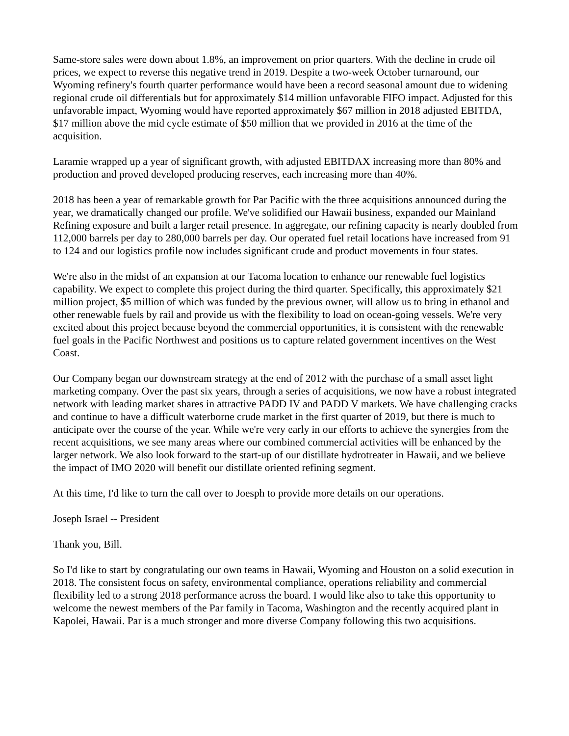Same-store sales were down about 1.8%, an improvement on prior quarters. With the decline in crude oil prices, we expect to reverse this negative trend in 2019. Despite a two-week October turnaround, our Wyoming refinery's fourth quarter performance would have been a record seasonal amount due to widening regional crude oil differentials but for approximately $14 million unfavorable FIFO impact. Adjusted for this unfavorable impact, Wyoming would have reported approximately $67 million in 2018 adjusted EBITDA, $17 million above the mid cycle estimate of $50 million that we provided in 2016 at the time of the acquisition.
Laramie wrapped up a year of significant growth, with adjusted EBITDAX increasing more than 80% and production and proved developed producing reserves, each increasing more than 40%.
2018 has been a year of remarkable growth for Par Pacific with the three acquisitions announced during the year, we dramatically changed our profile. We've solidified our Hawaii business, expanded our Mainland Refining exposure and built a larger retail presence. In aggregate, our refining capacity is nearly doubled from 112,000 barrels per day to 280,000 barrels per day. Our operated fuel retail locations have increased from 91 to 124 and our logistics profile now includes significant crude and product movements in four states.
We're also in the midst of an expansion at our Tacoma location to enhance our renewable fuel logistics capability. We expect to complete this project during the third quarter. Specifically, this approximately $21 million project, $5 million of which was funded by the previous owner, will allow us to bring in ethanol and other renewable fuels by rail and provide us with the flexibility to load on ocean-going vessels. We're very excited about this project because beyond the commercial opportunities, it is consistent with the renewable fuel goals in the Pacific Northwest and positions us to capture related government incentives on the West Coast.
Our Company began our downstream strategy at the end of 2012 with the purchase of a small asset light marketing company. Over the past six years, through a series of acquisitions, we now have a robust integrated network with leading market shares in attractive PADD IV and PADD V markets. We have challenging cracks and continue to have a difficult waterborne crude market in the first quarter of 2019, but there is much to anticipate over the course of the year. While we're very early in our efforts to achieve the synergies from the recent acquisitions, we see many areas where our combined commercial activities will be enhanced by the larger network. We also look forward to the start-up of our distillate hydrotreater in Hawaii, and we believe the impact of IMO 2020 will benefit our distillate oriented refining segment.
At this time, I'd like to turn the call over to Joesph to provide more details on our operations.
Joseph Israel -- President
Thank you, Bill.
So I'd like to start by congratulating our own teams in Hawaii, Wyoming and Houston on a solid execution in 2018. The consistent focus on safety, environmental compliance, operations reliability and commercial flexibility led to a strong 2018 performance across the board. I would like also to take this opportunity to welcome the newest members of the Par family in Tacoma, Washington and the recently acquired plant in Kapolei, Hawaii. Par is a much stronger and more diverse Company following this two acquisitions.